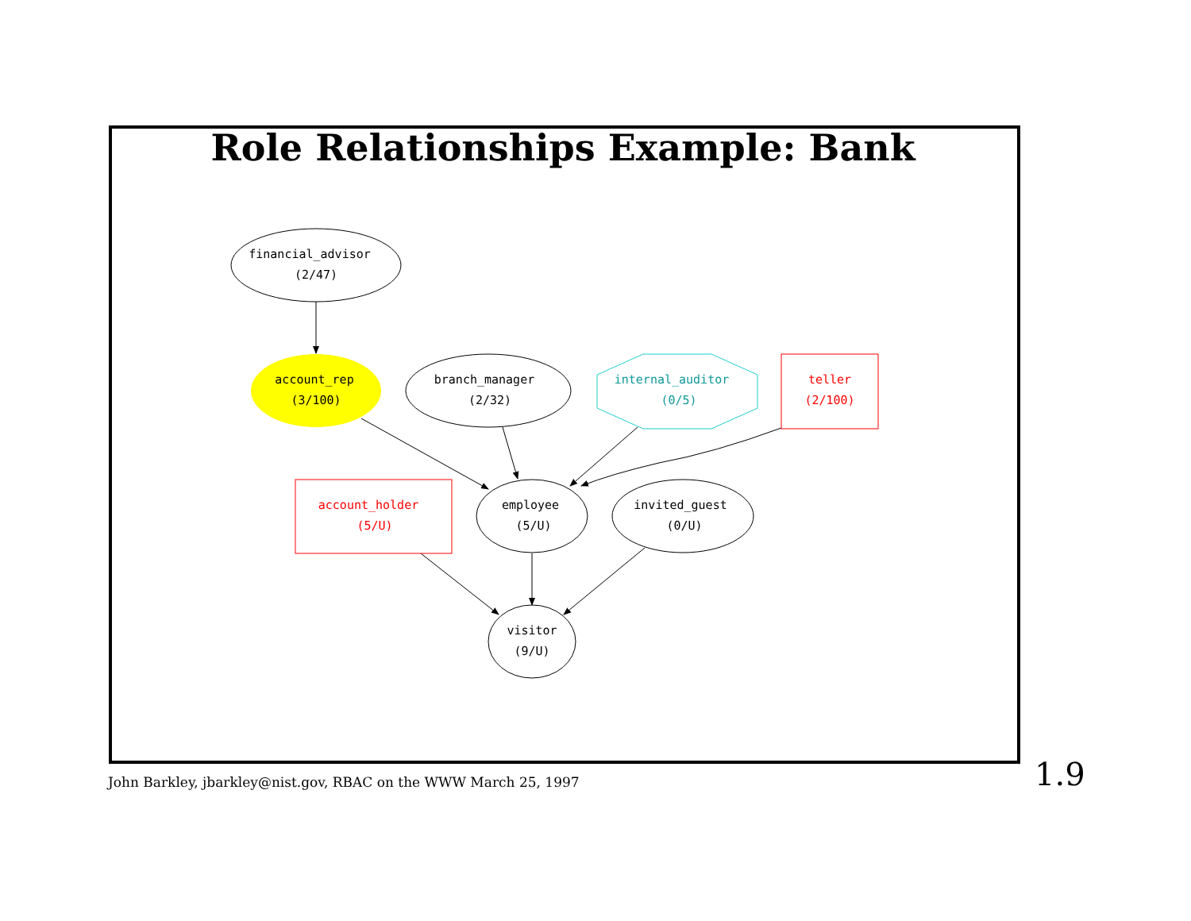Role Relationships Example: Bank
financial_advisor
(2/47)
account_rep
(3/100)
branch_manager
(2/32)
internal_auditor
(0/5)
teller
(2/100)
account_holder
(5/U)
employee
(5/U)
invited_guest
(0/U)
visitor
(9/U)
John Barkley, jbarkley@nist.gov, RBAC on the WWW March 25, 1997
1.9